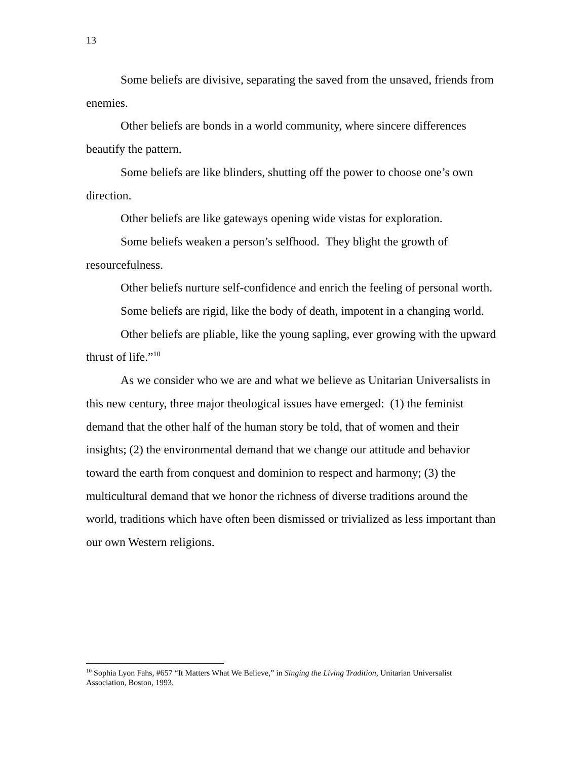13
Some beliefs are divisive, separating the saved from the unsaved, friends from enemies.
Other beliefs are bonds in a world community, where sincere differences beautify the pattern.
Some beliefs are like blinders, shutting off the power to choose one’s own direction.
Other beliefs are like gateways opening wide vistas for exploration.
Some beliefs weaken a person’s selfhood. They blight the growth of resourcefulness.
Other beliefs nurture self-confidence and enrich the feeling of personal worth.
Some beliefs are rigid, like the body of death, impotent in a changing world.
Other beliefs are pliable, like the young sapling, ever growing with the upward thrust of life.”<sup>10</sup>
As we consider who we are and what we believe as Unitarian Universalists in this new century, three major theological issues have emerged: (1) the feminist demand that the other half of the human story be told, that of women and their insights; (2) the environmental demand that we change our attitude and behavior toward the earth from conquest and dominion to respect and harmony; (3) the multicultural demand that we honor the richness of diverse traditions around the world, traditions which have often been dismissed or trivialized as less important than our own Western religions.
<sup>10</sup> Sophia Lyon Fahs, #657 “It Matters What We Believe,” in Singing the Living Tradition, Unitarian Universalist Association, Boston, 1993.